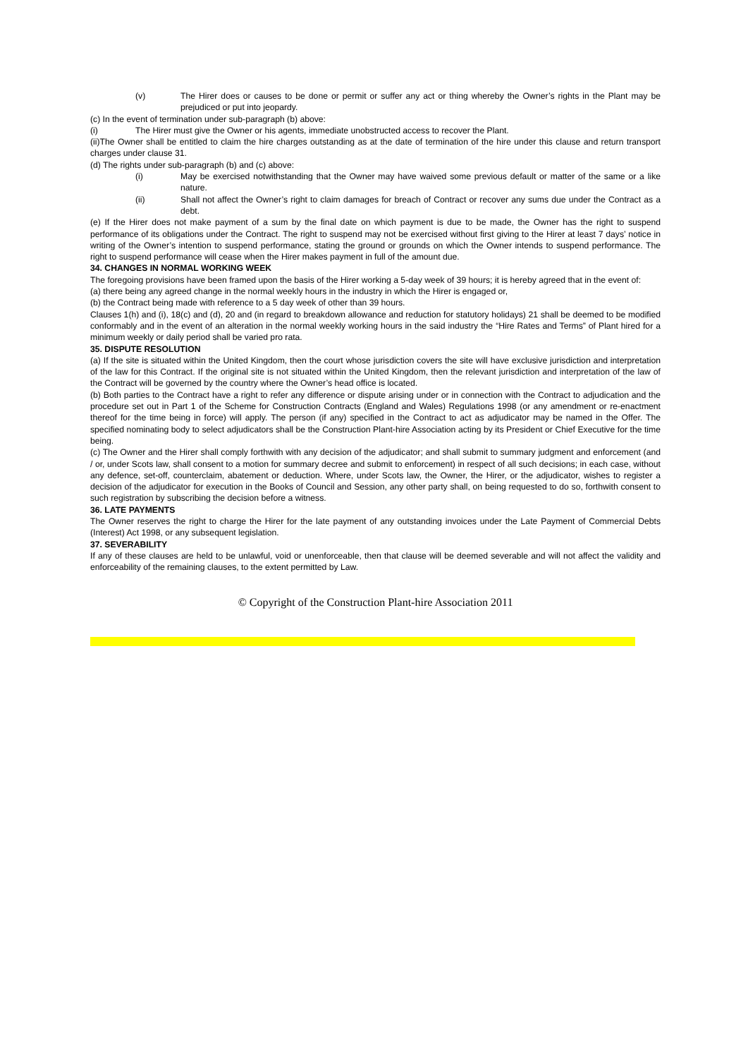(v) The Hirer does or causes to be done or permit or suffer any act or thing whereby the Owner’s rights in the Plant may be prejudiced or put into jeopardy.
(c) In the event of termination under sub-paragraph (b) above:
(i) The Hirer must give the Owner or his agents, immediate unobstructed access to recover the Plant.
(ii)The Owner shall be entitled to claim the hire charges outstanding as at the date of termination of the hire under this clause and return transport charges under clause 31.
(d) The rights under sub-paragraph (b) and (c) above:
(i) May be exercised notwithstanding that the Owner may have waived some previous default or matter of the same or a like nature.
(ii) Shall not affect the Owner’s right to claim damages for breach of Contract or recover any sums due under the Contract as a debt.
(e) If the Hirer does not make payment of a sum by the final date on which payment is due to be made, the Owner has the right to suspend performance of its obligations under the Contract. The right to suspend may not be exercised without first giving to the Hirer at least 7 days’ notice in writing of the Owner’s intention to suspend performance, stating the ground or grounds on which the Owner intends to suspend performance. The right to suspend performance will cease when the Hirer makes payment in full of the amount due.
34. CHANGES IN NORMAL WORKING WEEK
The foregoing provisions have been framed upon the basis of the Hirer working a 5-day week of 39 hours; it is hereby agreed that in the event of:
(a) there being any agreed change in the normal weekly hours in the industry in which the Hirer is engaged or,
(b) the Contract being made with reference to a 5 day week of other than 39 hours.
Clauses 1(h) and (i), 18(c) and (d), 20 and (in regard to breakdown allowance and reduction for statutory holidays) 21 shall be deemed to be modified conformably and in the event of an alteration in the normal weekly working hours in the said industry the “Hire Rates and Terms” of Plant hired for a minimum weekly or daily period shall be varied pro rata.
35. DISPUTE RESOLUTION
(a) If the site is situated within the United Kingdom, then the court whose jurisdiction covers the site will have exclusive jurisdiction and interpretation of the law for this Contract. If the original site is not situated within the United Kingdom, then the relevant jurisdiction and interpretation of the law of the Contract will be governed by the country where the Owner’s head office is located.
(b) Both parties to the Contract have a right to refer any difference or dispute arising under or in connection with the Contract to adjudication and the procedure set out in Part 1 of the Scheme for Construction Contracts (England and Wales) Regulations 1998 (or any amendment or re-enactment thereof for the time being in force) will apply. The person (if any) specified in the Contract to act as adjudicator may be named in the Offer. The specified nominating body to select adjudicators shall be the Construction Plant-hire Association acting by its President or Chief Executive for the time being.
(c) The Owner and the Hirer shall comply forthwith with any decision of the adjudicator; and shall submit to summary judgment and enforcement (and / or, under Scots law, shall consent to a motion for summary decree and submit to enforcement) in respect of all such decisions; in each case, without any defence, set-off, counterclaim, abatement or deduction. Where, under Scots law, the Owner, the Hirer, or the adjudicator, wishes to register a decision of the adjudicator for execution in the Books of Council and Session, any other party shall, on being requested to do so, forthwith consent to such registration by subscribing the decision before a witness.
36. LATE PAYMENTS
The Owner reserves the right to charge the Hirer for the late payment of any outstanding invoices under the Late Payment of Commercial Debts (Interest) Act 1998, or any subsequent legislation.
37. SEVERABILITY
If any of these clauses are held to be unlawful, void or unenforceable, then that clause will be deemed severable and will not affect the validity and enforceability of the remaining clauses, to the extent permitted by Law.
© Copyright of the Construction Plant-hire Association 2011